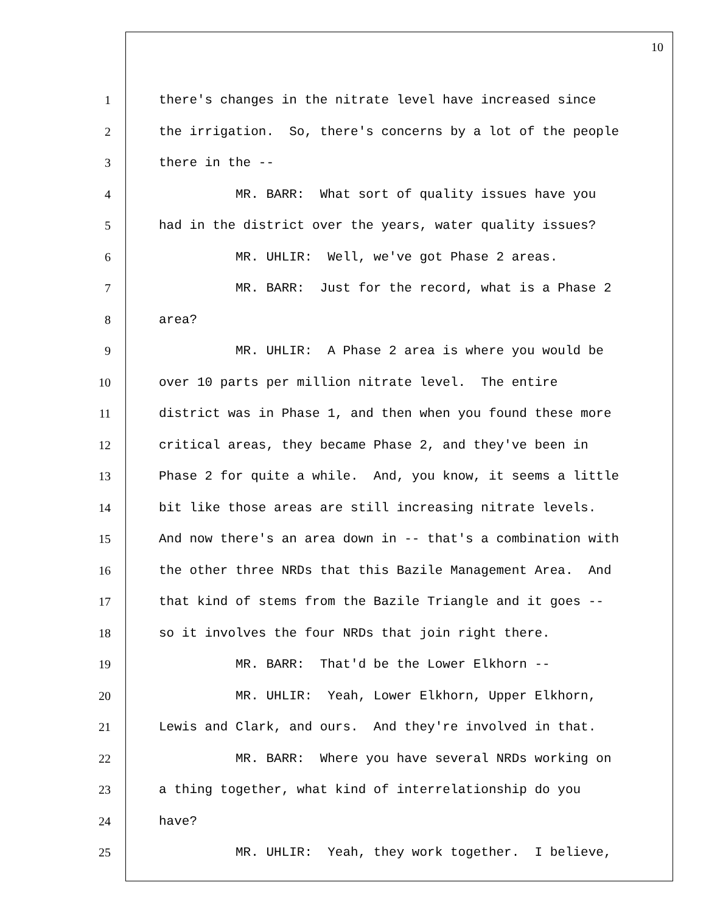10
1 there's changes in the nitrate level have increased since
2 the irrigation. So, there's concerns by a lot of the people
3 there in the --
4 MR. BARR: What sort of quality issues have you
5 had in the district over the years, water quality issues?
6 MR. UHLIR: Well, we've got Phase 2 areas.
7 MR. BARR: Just for the record, what is a Phase 2
8 area?
9 MR. UHLIR: A Phase 2 area is where you would be
10 over 10 parts per million nitrate level. The entire
11 district was in Phase 1, and then when you found these more
12 critical areas, they became Phase 2, and they've been in
13 Phase 2 for quite a while. And, you know, it seems a little
14 bit like those areas are still increasing nitrate levels.
15 And now there's an area down in -- that's a combination with
16 the other three NRDs that this Bazile Management Area. And
17 that kind of stems from the Bazile Triangle and it goes --
18 so it involves the four NRDs that join right there.
19 MR. BARR: That'd be the Lower Elkhorn --
20 MR. UHLIR: Yeah, Lower Elkhorn, Upper Elkhorn,
21 Lewis and Clark, and ours. And they're involved in that.
22 MR. BARR: Where you have several NRDs working on
23 a thing together, what kind of interrelationship do you
24 have?
25 MR. UHLIR: Yeah, they work together. I believe,